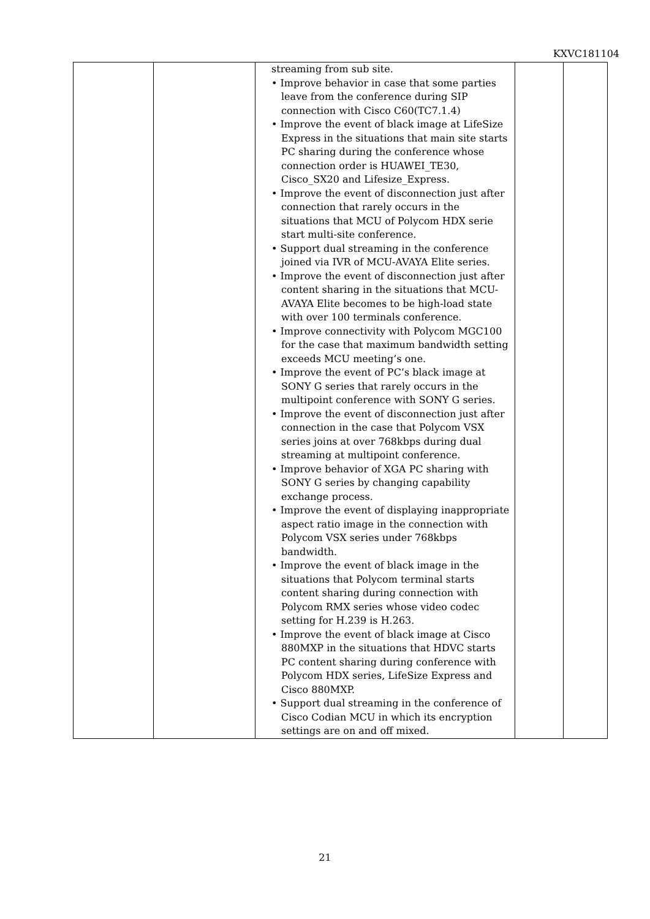KXVC181104
| | | streaming from sub site. • Improve behavior in case that some parties leave from the conference during SIP connection with Cisco C60(TC7.1.4) • Improve the event of black image at LifeSize Express in the situations that main site starts PC sharing during the conference whose connection order is HUAWEI_TE30, Cisco_SX20 and Lifesize_Express. • Improve the event of disconnection just after connection that rarely occurs in the situations that MCU of Polycom HDX serie start multi-site conference. • Support dual streaming in the conference joined via IVR of MCU-AVAYA Elite series. • Improve the event of disconnection just after content sharing in the situations that MCU-AVAYA Elite becomes to be high-load state with over 100 terminals conference. • Improve connectivity with Polycom MGC100 for the case that maximum bandwidth setting exceeds MCU meeting’s one. • Improve the event of PC’s black image at SONY G series that rarely occurs in the multipoint conference with SONY G series. • Improve the event of disconnection just after connection in the case that Polycom VSX series joins at over 768kbps during dual streaming at multipoint conference. • Improve behavior of XGA PC sharing with SONY G series by changing capability exchange process. • Improve the event of displaying inappropriate aspect ratio image in the connection with Polycom VSX series under 768kbps bandwidth. • Improve the event of black image in the situations that Polycom terminal starts content sharing during connection with Polycom RMX series whose video codec setting for H.239 is H.263. • Improve the event of black image at Cisco 880MXP in the situations that HDVC starts PC content sharing during conference with Polycom HDX series, LifeSize Express and Cisco 880MXP. • Support dual streaming in the conference of Cisco Codian MCU in which its encryption settings are on and off mixed. | | |
21